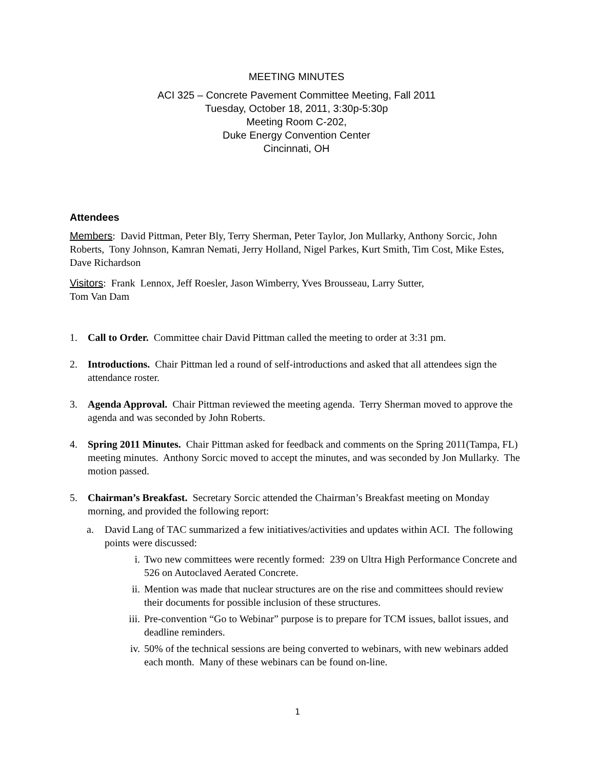MEETING MINUTES
ACI 325 – Concrete Pavement Committee Meeting, Fall 2011
Tuesday, October 18, 2011, 3:30p-5:30p
Meeting Room C-202,
Duke Energy Convention Center
Cincinnati, OH
Attendees
Members: David Pittman, Peter Bly, Terry Sherman, Peter Taylor, Jon Mullarky, Anthony Sorcic, John Roberts, Tony Johnson, Kamran Nemati, Jerry Holland, Nigel Parkes, Kurt Smith, Tim Cost, Mike Estes, Dave Richardson
Visitors: Frank Lennox, Jeff Roesler, Jason Wimberry, Yves Brousseau, Larry Sutter,
Tom Van Dam
1. Call to Order. Committee chair David Pittman called the meeting to order at 3:31 pm.
2. Introductions. Chair Pittman led a round of self-introductions and asked that all attendees sign the attendance roster.
3. Agenda Approval. Chair Pittman reviewed the meeting agenda. Terry Sherman moved to approve the agenda and was seconded by John Roberts.
4. Spring 2011 Minutes. Chair Pittman asked for feedback and comments on the Spring 2011(Tampa, FL) meeting minutes. Anthony Sorcic moved to accept the minutes, and was seconded by Jon Mullarky. The motion passed.
5. Chairman’s Breakfast. Secretary Sorcic attended the Chairman’s Breakfast meeting on Monday morning, and provided the following report:
a. David Lang of TAC summarized a few initiatives/activities and updates within ACI. The following points were discussed:
i. Two new committees were recently formed: 239 on Ultra High Performance Concrete and 526 on Autoclaved Aerated Concrete.
ii. Mention was made that nuclear structures are on the rise and committees should review their documents for possible inclusion of these structures.
iii.
Pre-convention “Go to Webinar” purpose is to prepare for TCM issues, ballot issues, and deadline reminders.
iv. 50% of the technical sessions are being converted to webinars, with new webinars added each month. Many of these webinars can be found on-line.
1